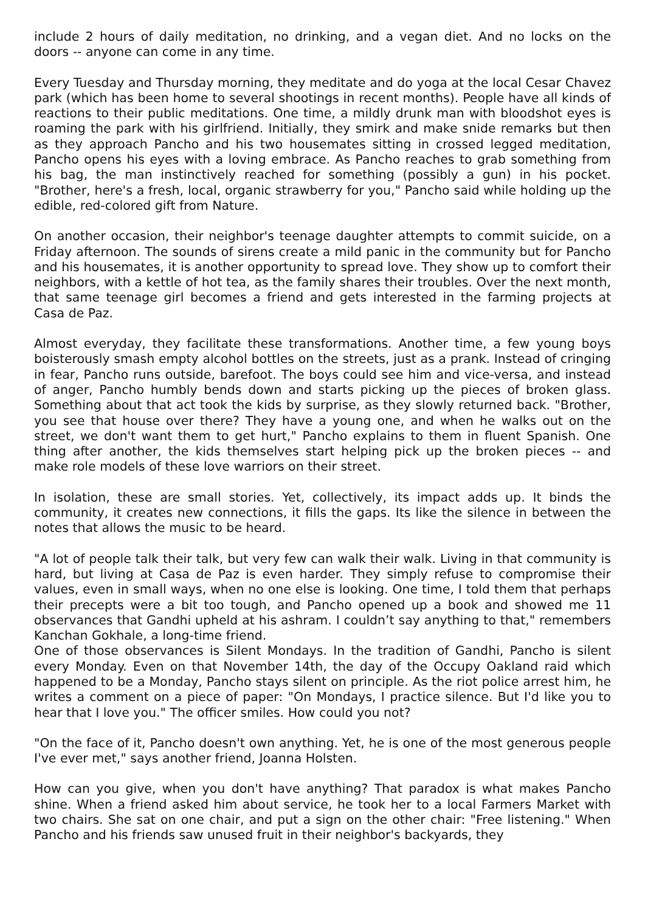include 2 hours of daily meditation, no drinking, and a vegan diet. And no locks on the doors -- anyone can come in any time.
Every Tuesday and Thursday morning, they meditate and do yoga at the local Cesar Chavez park (which has been home to several shootings in recent months). People have all kinds of reactions to their public meditations. One time, a mildly drunk man with bloodshot eyes is roaming the park with his girlfriend. Initially, they smirk and make snide remarks but then as they approach Pancho and his two housemates sitting in crossed legged meditation, Pancho opens his eyes with a loving embrace. As Pancho reaches to grab something from his bag, the man instinctively reached for something (possibly a gun) in his pocket. "Brother, here's a fresh, local, organic strawberry for you," Pancho said while holding up the edible, red-colored gift from Nature.
On another occasion, their neighbor's teenage daughter attempts to commit suicide, on a Friday afternoon. The sounds of sirens create a mild panic in the community but for Pancho and his housemates, it is another opportunity to spread love. They show up to comfort their neighbors, with a kettle of hot tea, as the family shares their troubles. Over the next month, that same teenage girl becomes a friend and gets interested in the farming projects at Casa de Paz.
Almost everyday, they facilitate these transformations. Another time, a few young boys boisterously smash empty alcohol bottles on the streets, just as a prank. Instead of cringing in fear, Pancho runs outside, barefoot. The boys could see him and vice-versa, and instead of anger, Pancho humbly bends down and starts picking up the pieces of broken glass. Something about that act took the kids by surprise, as they slowly returned back. "Brother, you see that house over there? They have a young one, and when he walks out on the street, we don't want them to get hurt," Pancho explains to them in fluent Spanish. One thing after another, the kids themselves start helping pick up the broken pieces -- and make role models of these love warriors on their street.
In isolation, these are small stories. Yet, collectively, its impact adds up. It binds the community, it creates new connections, it fills the gaps. Its like the silence in between the notes that allows the music to be heard.
"A lot of people talk their talk, but very few can walk their walk. Living in that community is hard, but living at Casa de Paz is even harder. They simply refuse to compromise their values, even in small ways, when no one else is looking. One time, I told them that perhaps their precepts were a bit too tough, and Pancho opened up a book and showed me 11 observances that Gandhi upheld at his ashram. I couldn’t say anything to that," remembers Kanchan Gokhale, a long-time friend.
One of those observances is Silent Mondays. In the tradition of Gandhi, Pancho is silent every Monday. Even on that November 14th, the day of the Occupy Oakland raid which happened to be a Monday, Pancho stays silent on principle. As the riot police arrest him, he writes a comment on a piece of paper: "On Mondays, I practice silence. But I'd like you to hear that I love you." The officer smiles. How could you not?
"On the face of it, Pancho doesn't own anything. Yet, he is one of the most generous people I've ever met," says another friend, Joanna Holsten.
How can you give, when you don't have anything? That paradox is what makes Pancho shine. When a friend asked him about service, he took her to a local Farmers Market with two chairs. She sat on one chair, and put a sign on the other chair: "Free listening." When Pancho and his friends saw unused fruit in their neighbor's backyards, they